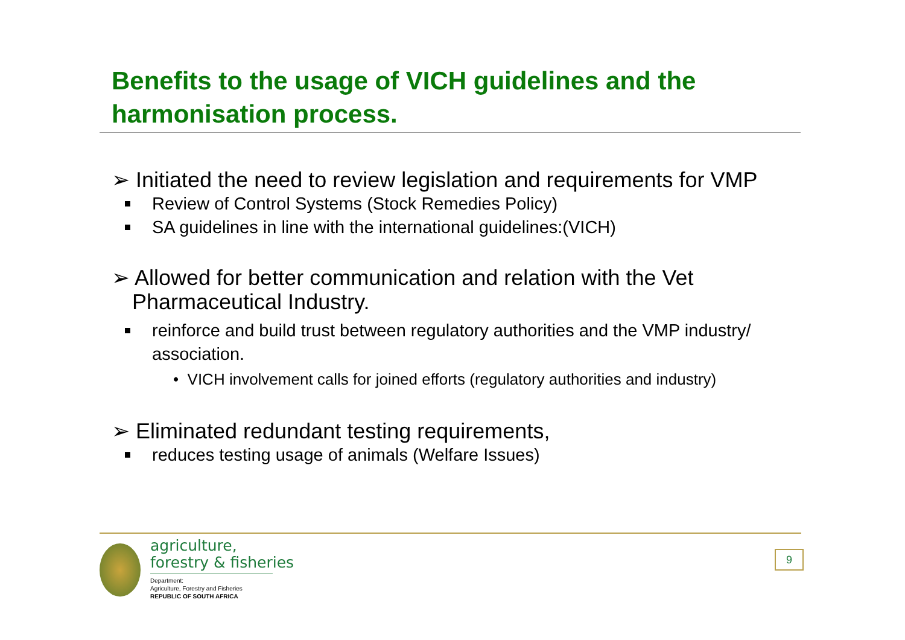Benefits to the usage of VICH guidelines and the
harmonisation process.
➢ Initiated the need to review legislation and requirements for VMP
Review of Control Systems (Stock Remedies Policy)
SA guidelines in line with the international guidelines:(VICH)
➢ Allowed for better communication and relation with the Vet Pharmaceutical Industry.
reinforce and build trust between regulatory authorities and the VMP industry/ association.
• VICH involvement calls for joined efforts (regulatory authorities and industry)
➢ Eliminated redundant testing requirements,
reduces testing usage of animals (Welfare Issues)
agriculture,
forestry & fisheries
Department:
Agriculture, Forestry and Fisheries
REPUBLIC OF SOUTH AFRICA
9